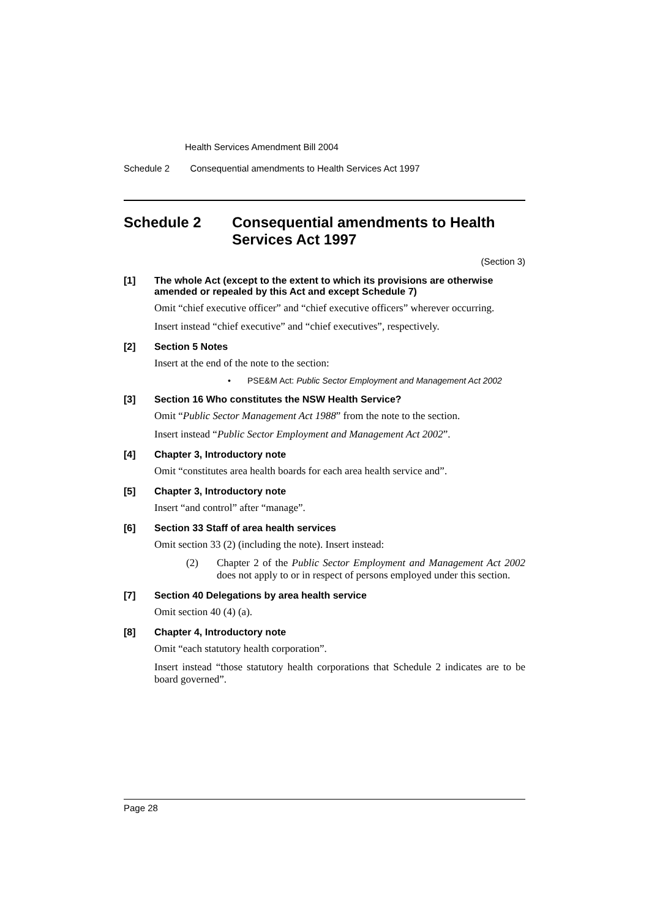Health Services Amendment Bill 2004
Schedule 2 Consequential amendments to Health Services Act 1997
Schedule 2 Consequential amendments to Health Services Act 1997
(Section 3)
[1] The whole Act (except to the extent to which its provisions are otherwise amended or repealed by this Act and except Schedule 7)
Omit “chief executive officer” and “chief executive officers” wherever occurring.
Insert instead “chief executive” and “chief executives”, respectively.
[2] Section 5 Notes
Insert at the end of the note to the section:
• PSE&M Act: Public Sector Employment and Management Act 2002
[3] Section 16 Who constitutes the NSW Health Service?
Omit “Public Sector Management Act 1988” from the note to the section.
Insert instead “Public Sector Employment and Management Act 2002”.
[4] Chapter 3, Introductory note
Omit “constitutes area health boards for each area health service and”.
[5] Chapter 3, Introductory note
Insert “and control” after “manage”.
[6] Section 33 Staff of area health services
Omit section 33 (2) (including the note). Insert instead:
(2) Chapter 2 of the Public Sector Employment and Management Act 2002 does not apply to or in respect of persons employed under this section.
[7] Section 40 Delegations by area health service
Omit section 40 (4) (a).
[8] Chapter 4, Introductory note
Omit “each statutory health corporation”.
Insert instead “those statutory health corporations that Schedule 2 indicates are to be board governed”.
Page 28